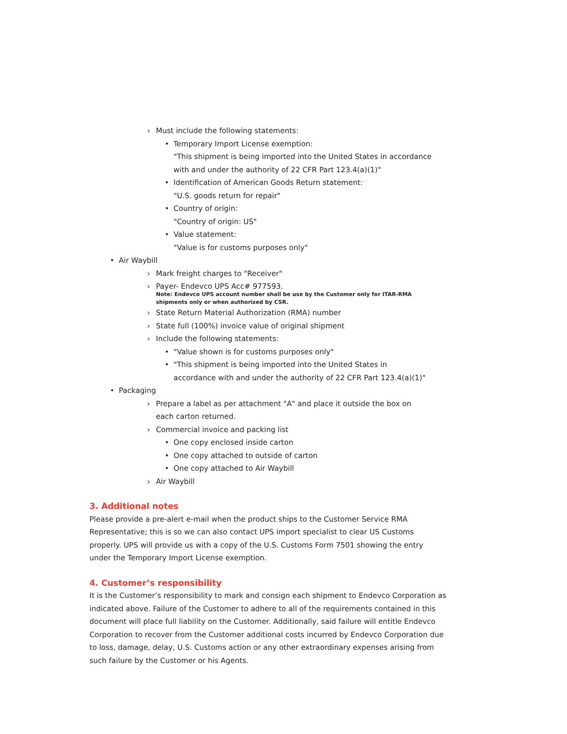› Must include the following statements:
• Temporary Import License exemption:
"This shipment is being imported into the United States in accordance
with and under the authority of 22 CFR Part 123.4(a)(1)"
• Identification of American Goods Return statement:
"U.S. goods return for repair"
• Country of origin:
"Country of origin: US"
• Value statement:
"Value is for customs purposes only"
• Air Waybill
› Mark freight charges to "Receiver"
› Payer- Endevco UPS Acc# 977593.
Note: Endevco UPS account number shall be use by the Customer only for ITAR-RMA
shipments only or when authorized by CSR.
› State Return Material Authorization (RMA) number
› State full (100%) invoice value of original shipment
› Include the following statements:
• "Value shown is for customs purposes only"
• "This shipment is being imported into the United States in
accordance with and under the authority of 22 CFR Part 123.4(a)(1)"
• Packaging
› Prepare a label as per attachment "A" and place it outside the box on
each carton returned.
› Commercial invoice and packing list
• One copy enclosed inside carton
• One copy attached to outside of carton
• One copy attached to Air Waybill
› Air Waybill
3. Additional notes
Please provide a pre-alert e-mail when the product ships to the Customer Service RMA Representative; this is so we can also contact UPS import specialist to clear US Customs properly. UPS will provide us with a copy of the U.S. Customs Form 7501 showing the entry under the Temporary Import License exemption.
4. Customer’s responsibility
It is the Customer’s responsibility to mark and consign each shipment to Endevco Corporation as indicated above. Failure of the Customer to adhere to all of the requirements contained in this document will place full liability on the Customer. Additionally, said failure will entitle Endevco Corporation to recover from the Customer additional costs incurred by Endevco Corporation due to loss, damage, delay, U.S. Customs action or any other extraordinary expenses arising from such failure by the Customer or his Agents.